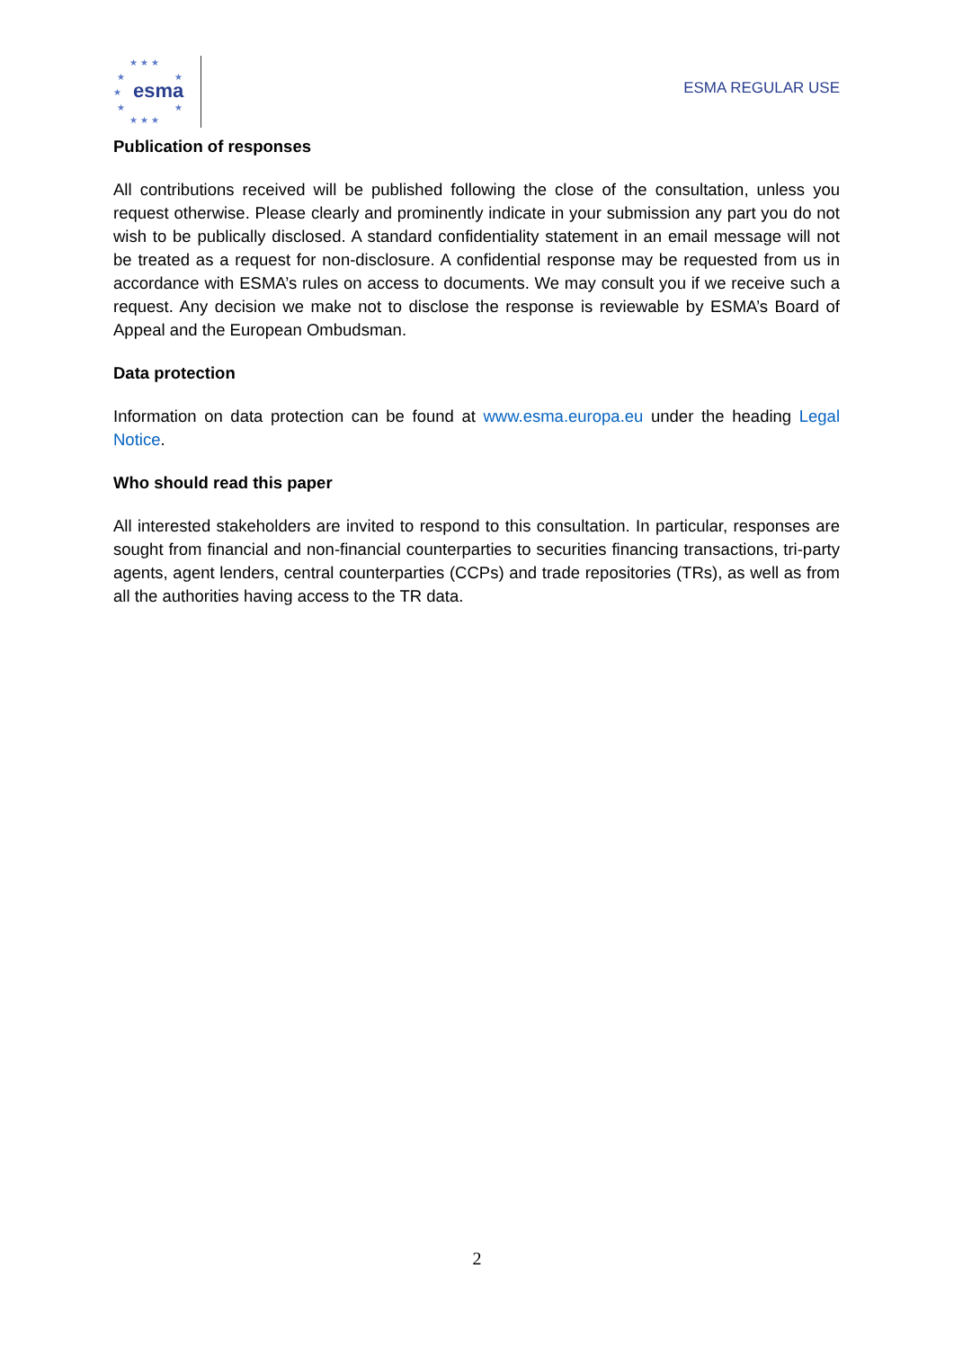★ ★ ★
★ ★
★ esma
★ ★
★ ★ ★
ESMA REGULAR USE
Publication of responses
All contributions received will be published following the close of the consultation, unless you request otherwise. Please clearly and prominently indicate in your submission any part you do not wish to be publically disclosed. A standard confidentiality statement in an email message will not be treated as a request for non-disclosure. A confidential response may be requested from us in accordance with ESMA’s rules on access to documents. We may consult you if we receive such a request. Any decision we make not to disclose the response is reviewable by ESMA’s Board of Appeal and the European Ombudsman.
Data protection
Information on data protection can be found at www.esma.europa.eu under the heading Legal Notice.
Who should read this paper
All interested stakeholders are invited to respond to this consultation. In particular, responses are sought from financial and non-financial counterparties to securities financing transactions, tri-party agents, agent lenders, central counterparties (CCPs) and trade repositories (TRs), as well as from all the authorities having access to the TR data.
2